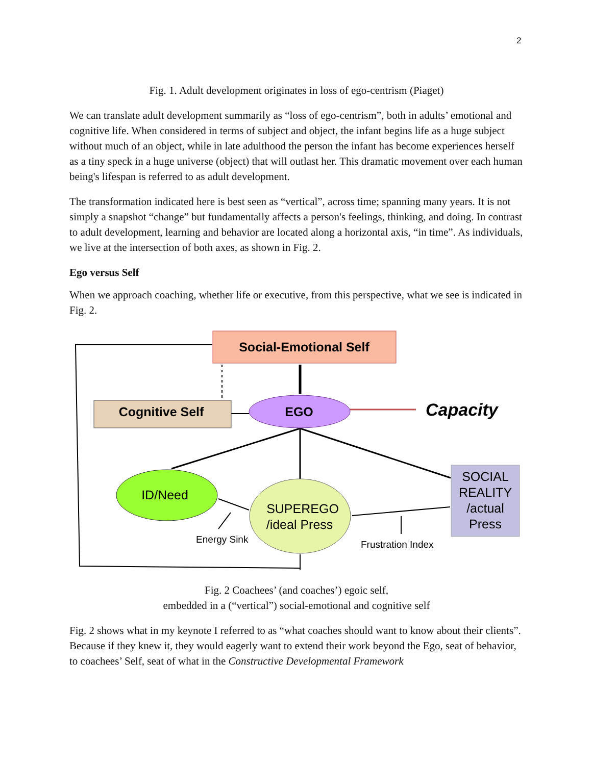2
Fig. 1. Adult development originates in loss of ego-centrism (Piaget)
We can translate adult development summarily as “loss of ego-centrism”, both in adults’ emotional and cognitive life. When considered in terms of subject and object, the infant begins life as a huge subject without much of an object, while in late adulthood the person the infant has become experiences herself as a tiny speck in a huge universe (object) that will outlast her. This dramatic movement over each human being's lifespan is referred to as adult development.
The transformation indicated here is best seen as “vertical”, across time; spanning many years. It is not simply a snapshot “change” but fundamentally affects a person's feelings, thinking, and doing. In contrast to adult development, learning and behavior are located along a horizontal axis, “in time”. As individuals, we live at the intersection of both axes, as shown in Fig. 2.
Ego versus Self
When we approach coaching, whether life or executive, from this perspective, what we see is indicated in Fig. 2.
Social-Emotional Self
Cognitive Self
EGO
Capacity
ID/Need
SUPEREGO
/ideal Press
SOCIAL
REALITY
/actual
Press
Energy Sink
Frustration Index
Fig. 2 Coachees’ (and coaches’) egoic self,
embedded in a (“vertical”) social-emotional and cognitive self
Fig. 2 shows what in my keynote I referred to as “what coaches should want to know about their clients”. Because if they knew it, they would eagerly want to extend their work beyond the Ego, seat of behavior, to coachees’ Self, seat of what in the Constructive Developmental Framework